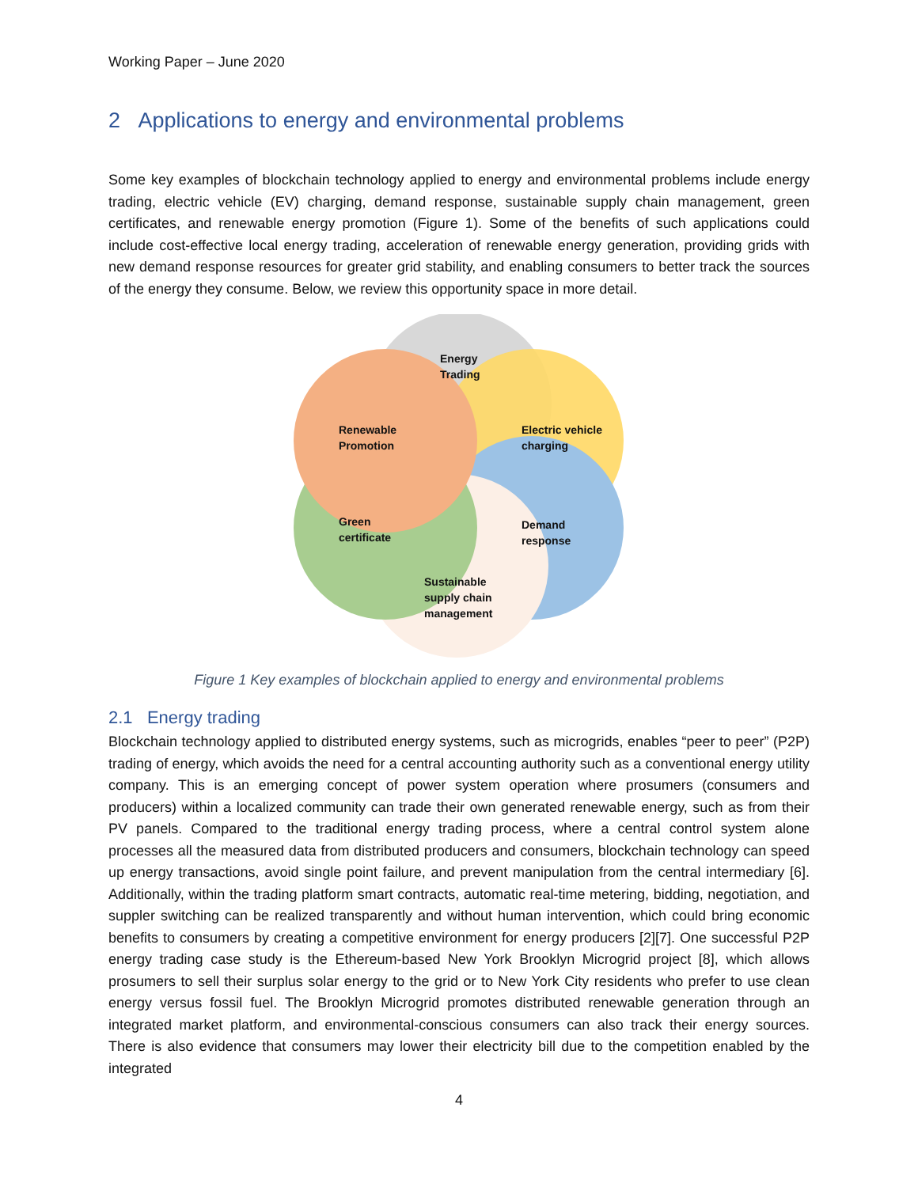Working Paper – June 2020
2 Applications to energy and environmental problems
Some key examples of blockchain technology applied to energy and environmental problems include energy trading, electric vehicle (EV) charging, demand response, sustainable supply chain management, green certificates, and renewable energy promotion (Figure 1). Some of the benefits of such applications could include cost-effective local energy trading, acceleration of renewable energy generation, providing grids with new demand response resources for greater grid stability, and enabling consumers to better track the sources of the energy they consume. Below, we review this opportunity space in more detail.
Energy
Trading
Renewable
Promotion
Electric vehicle
charging
Green
certificate
Demand
response
Sustainable
supply chain
management
Figure 1 Key examples of blockchain applied to energy and environmental problems
2.1 Energy trading
Blockchain technology applied to distributed energy systems, such as microgrids, enables “peer to peer” (P2P) trading of energy, which avoids the need for a central accounting authority such as a conventional energy utility company. This is an emerging concept of power system operation where prosumers (consumers and producers) within a localized community can trade their own generated renewable energy, such as from their PV panels. Compared to the traditional energy trading process, where a central control system alone processes all the measured data from distributed producers and consumers, blockchain technology can speed up energy transactions, avoid single point failure, and prevent manipulation from the central intermediary [6]. Additionally, within the trading platform smart contracts, automatic real-time metering, bidding, negotiation, and suppler switching can be realized transparently and without human intervention, which could bring economic benefits to consumers by creating a competitive environment for energy producers [2][7]. One successful P2P energy trading case study is the Ethereum-based New York Brooklyn Microgrid project [8], which allows prosumers to sell their surplus solar energy to the grid or to New York City residents who prefer to use clean energy versus fossil fuel. The Brooklyn Microgrid promotes distributed renewable generation through an integrated market platform, and environmental-conscious consumers can also track their energy sources. There is also evidence that consumers may lower their electricity bill due to the competition enabled by the integrated
4